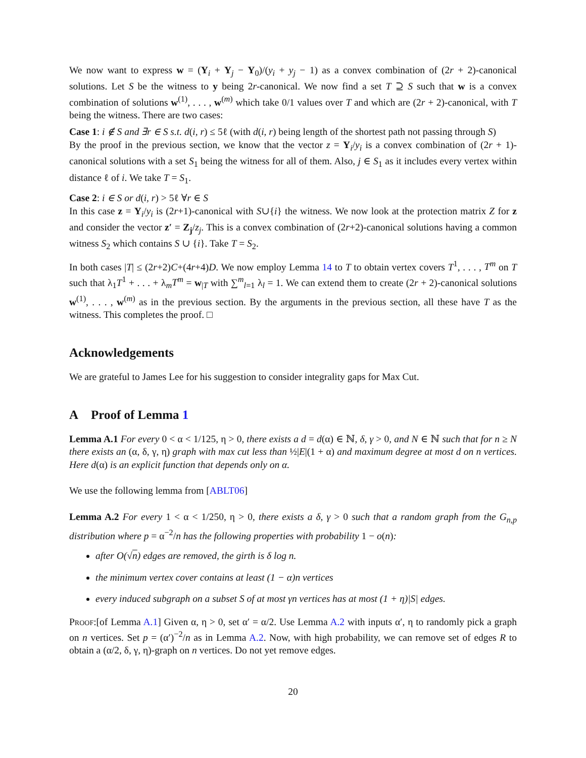We now want to express w = (Y<sub>i</sub> + Y<sub>j</sub> − Y<sub>0</sub>)/(y<sub>i</sub> + y<sub>j</sub> − 1) as a convex combination of (2r + 2)-canonical solutions. Let S be the witness to y being 2r-canonical. We now find a set T ⊇ S such that w is a convex combination of solutions w<sup>(1)</sup>, . . . , w<sup>(m)</sup> which take 0/1 values over T and which are (2r + 2)-canonical, with T being the witness. There are two cases:
Case 1: i ∉ S and ∃r ∈ S s.t. d(i, r) ≤ 5ℓ (with d(i, r) being length of the shortest path not passing through S)
By the proof in the previous section, we know that the vector z = Y<sub>i</sub>/y<sub>i</sub> is a convex combination of (2r + 1)-canonical solutions with a set S<sub>1</sub> being the witness for all of them. Also, j ∈ S<sub>1</sub> as it includes every vertex within distance ℓ of i. We take T = S<sub>1</sub>.
Case 2: i ∈ S or d(i, r) > 5ℓ ∀r ∈ S
In this case z = Y<sub>i</sub>/y<sub>i</sub> is (2r+1)-canonical with S∪{i} the witness. We now look at the protection matrix Z for z and consider the vector z′ = Z<sub>j</sub>/z<sub>j</sub>. This is a convex combination of (2r+2)-canonical solutions having a common witness S<sub>2</sub> which contains S ∪ {i}. Take T = S<sub>2</sub>.
In both cases |T| ≤ (2r+2)C+(4r+4)D. We now employ Lemma 14 to T to obtain vertex covers T<sup>1</sup>, . . . , T<sup>m</sup> on T such that λ<sub>1</sub>T<sup>1</sup> + . . . + λ<sub>m</sub>T<sup>m</sup> = w<sub>|T</sub> with ∑<sup>m</sup><sub>l=1</sub> λ<sub>l</sub> = 1. We can extend them to create (2r + 2)-canonical solutions w<sup>(1)</sup>, . . . , w<sup>(m)</sup> as in the previous section. By the arguments in the previous section, all these have T as the witness. This completes the proof. □
Acknowledgements
We are grateful to James Lee for his suggestion to consider integrality gaps for Max Cut.
A Proof of Lemma 1
Lemma A.1 For every 0 < α < 1/125, η > 0, there exists a d = d(α) ∈ ℕ, δ, γ > 0, and N ∈ ℕ such that for n ≥ N there exists an (α, δ, γ, η) graph with max cut less than ½|E|(1 + α) and maximum degree at most d on n vertices. Here d(α) is an explicit function that depends only on α.
We use the following lemma from [ABLT06]
Lemma A.2 For every 1 < α < 1/250, η > 0, there exists a δ, γ > 0 such that a random graph from the G<sub>n,p</sub> distribution where p = α<sup>−2</sup>/n has the following properties with probability 1 − o(n):
after O(√n) edges are removed, the girth is δ log n.
the minimum vertex cover contains at least (1 − α)n vertices
every induced subgraph on a subset S of at most γn vertices has at most (1 + η)|S| edges.
Proof:[of Lemma A.1] Given α, η > 0, set α′ = α/2. Use Lemma A.2 with inputs α′, η to randomly pick a graph on n vertices. Set p = (α′)<sup>−2</sup>/n as in Lemma A.2. Now, with high probability, we can remove set of edges R to obtain a (α/2, δ, γ, η)-graph on n vertices. Do not yet remove edges.
20